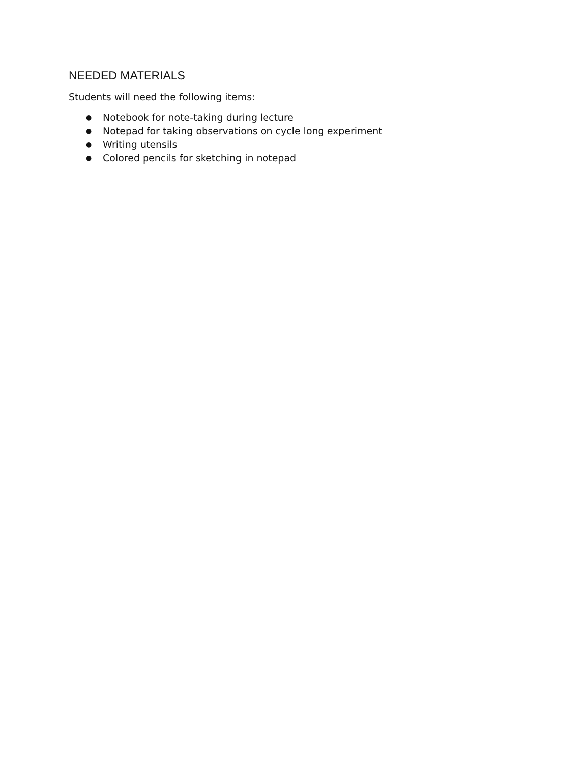NEEDED MATERIALS
Students will need the following items:
● Notebook for note-taking during lecture
● Notepad for taking observations on cycle long experiment
● Writing utensils
● Colored pencils for sketching in notepad